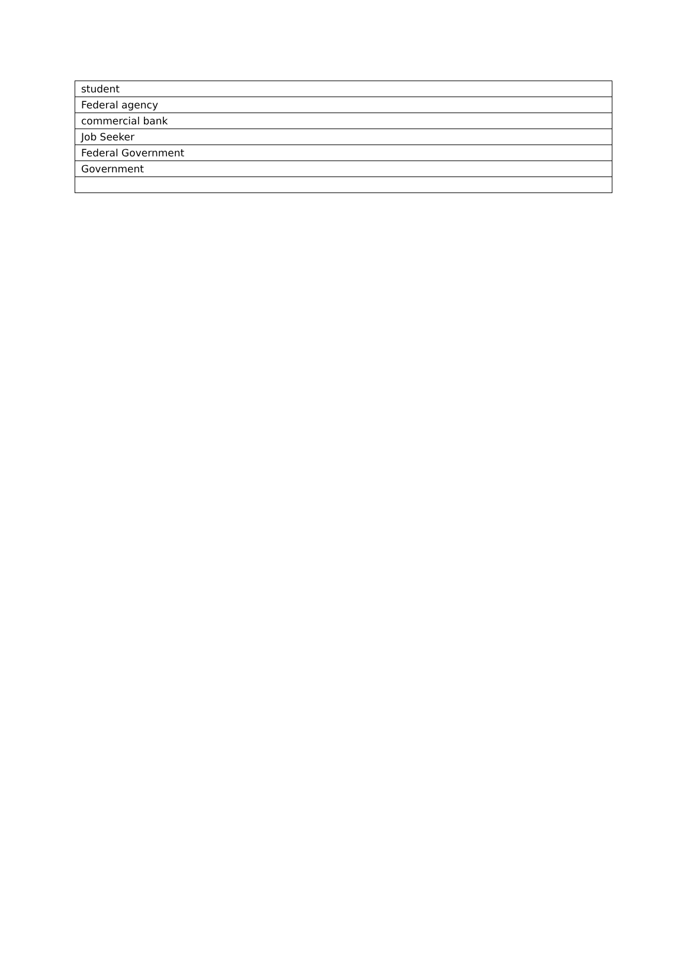| student |
| Federal agency |
| commercial bank |
| Job Seeker |
| Federal Government |
| Government |